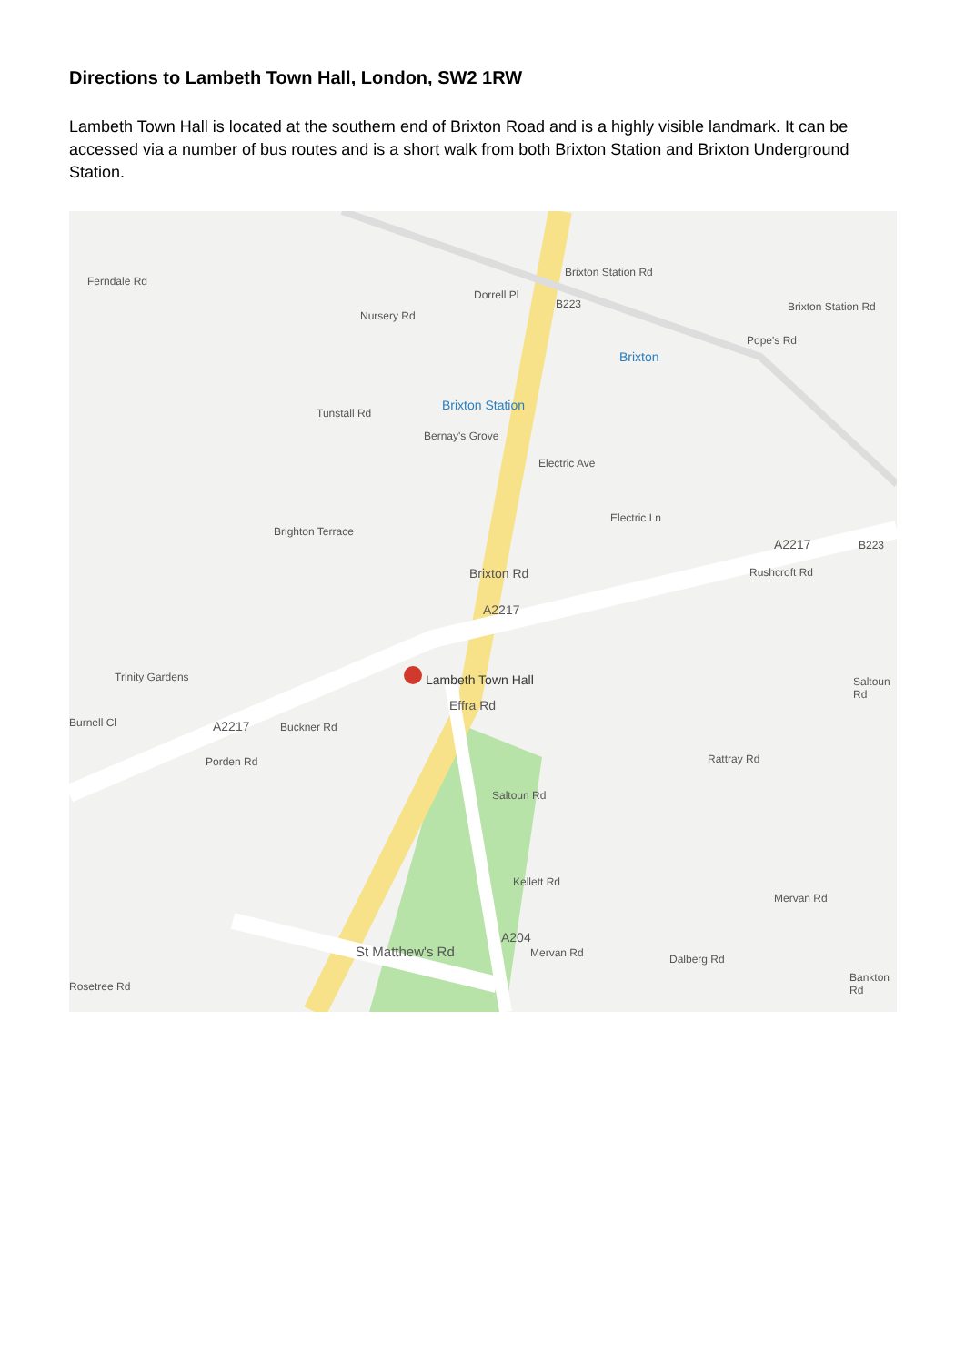Directions to Lambeth Town Hall, London, SW2 1RW
Lambeth Town Hall is located at the southern end of Brixton Road and is a highly visible landmark. It can be accessed via a number of bus routes and is a short walk from both Brixton Station and Brixton Underground Station.
Ferndale Rd
Brixton Station Rd
Brixton Station Rd
Dorrell Pl
Nursery Rd
B223
Brixton
Brixton Station
Tunstall Rd
Bernay's Grove
Electric Ave
Brighton Terrace
Electric Ln
Brixton Rd
A2217
A2217 B223
Rushcroft Rd
Lambeth Town Hall Saltoun Rd
Trinity Gardens
Burnell Cl
Effra Rd
A2217 Buckner Rd
Porden Rd
Saltoun Rd
Rattray Rd
Kellett Rd
Mervan Rd
A204
St Matthew's Rd Mervan Rd Dalberg Rd
Bankton Rd
Rosetree Rd
Pope's Rd